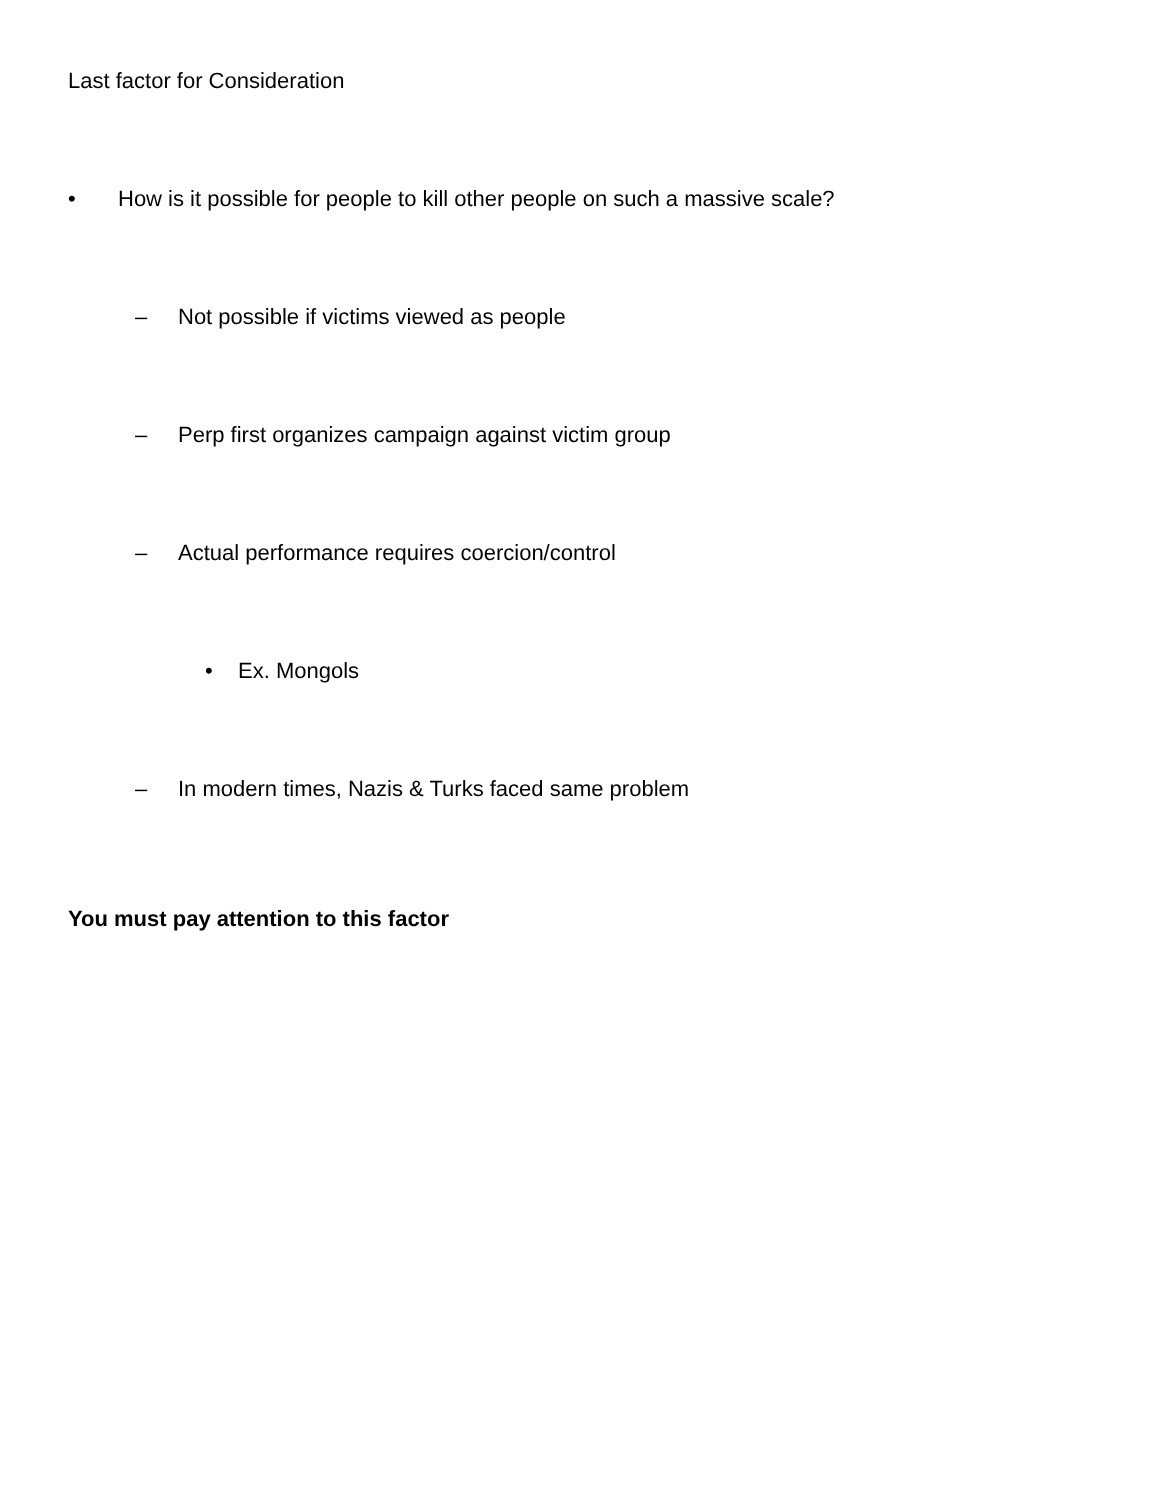Last factor for Consideration
• How is it possible for people to kill other people on such a massive scale?
– Not possible if victims viewed as people
– Perp first organizes campaign against victim group
– Actual performance requires coercion/control
• Ex. Mongols
– In modern times, Nazis & Turks faced same problem
You must pay attention to this factor